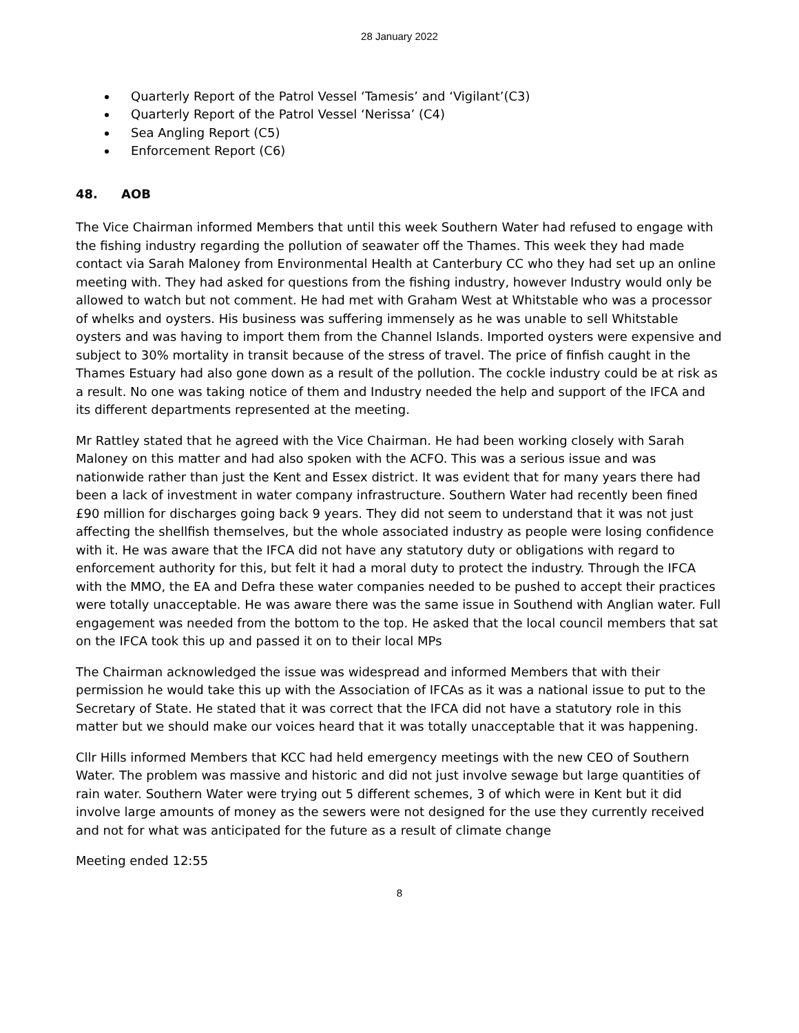28 January 2022
Quarterly Report of the Patrol Vessel ‘Tamesis’ and ‘Vigilant’(C3)
Quarterly Report of the Patrol Vessel ‘Nerissa’ (C4)
Sea Angling Report (C5)
Enforcement Report (C6)
48. AOB
The Vice Chairman informed Members that until this week Southern Water had refused to engage with the fishing industry regarding the pollution of seawater off the Thames. This week they had made contact via Sarah Maloney from Environmental Health at Canterbury CC who they had set up an online meeting with. They had asked for questions from the fishing industry, however Industry would only be allowed to watch but not comment. He had met with Graham West at Whitstable who was a processor of whelks and oysters. His business was suffering immensely as he was unable to sell Whitstable oysters and was having to import them from the Channel Islands. Imported oysters were expensive and subject to 30% mortality in transit because of the stress of travel. The price of finfish caught in the Thames Estuary had also gone down as a result of the pollution. The cockle industry could be at risk as a result. No one was taking notice of them and Industry needed the help and support of the IFCA and its different departments represented at the meeting.
Mr Rattley stated that he agreed with the Vice Chairman. He had been working closely with Sarah Maloney on this matter and had also spoken with the ACFO. This was a serious issue and was nationwide rather than just the Kent and Essex district. It was evident that for many years there had been a lack of investment in water company infrastructure. Southern Water had recently been fined £90 million for discharges going back 9 years. They did not seem to understand that it was not just affecting the shellfish themselves, but the whole associated industry as people were losing confidence with it. He was aware that the IFCA did not have any statutory duty or obligations with regard to enforcement authority for this, but felt it had a moral duty to protect the industry. Through the IFCA with the MMO, the EA and Defra these water companies needed to be pushed to accept their practices were totally unacceptable. He was aware there was the same issue in Southend with Anglian water. Full engagement was needed from the bottom to the top. He asked that the local council members that sat on the IFCA took this up and passed it on to their local MPs
The Chairman acknowledged the issue was widespread and informed Members that with their permission he would take this up with the Association of IFCAs as it was a national issue to put to the Secretary of State. He stated that it was correct that the IFCA did not have a statutory role in this matter but we should make our voices heard that it was totally unacceptable that it was happening.
Cllr Hills informed Members that KCC had held emergency meetings with the new CEO of Southern Water. The problem was massive and historic and did not just involve sewage but large quantities of rain water. Southern Water were trying out 5 different schemes, 3 of which were in Kent but it did involve large amounts of money as the sewers were not designed for the use they currently received and not for what was anticipated for the future as a result of climate change
Meeting ended 12:55
8